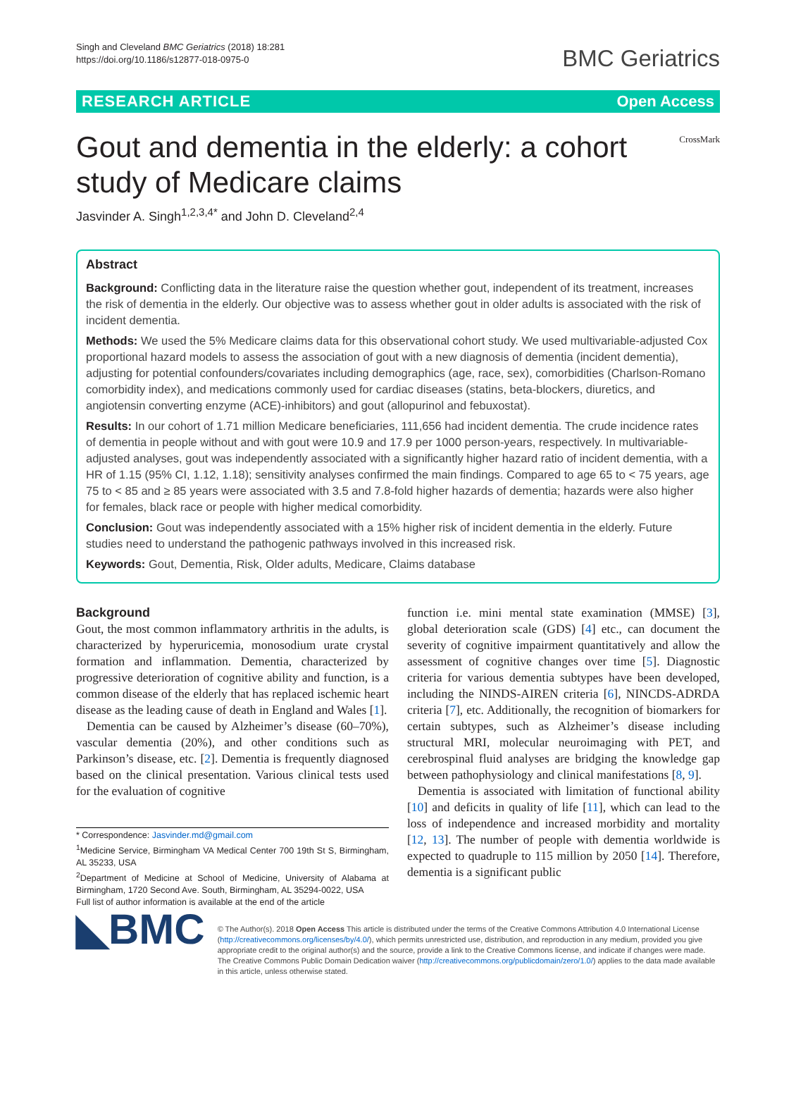Singh and Cleveland BMC Geriatrics (2018) 18:281
https://doi.org/10.1186/s12877-018-0975-0
BMC Geriatrics
RESEARCH ARTICLE Open Access
Gout and dementia in the elderly: a cohort study of Medicare claims
CrossMark
Jasvinder A. Singh<sup>1,2,3,4*</sup> and John D. Cleveland<sup>2,4</sup>
Abstract
Background: Conflicting data in the literature raise the question whether gout, independent of its treatment, increases the risk of dementia in the elderly. Our objective was to assess whether gout in older adults is associated with the risk of incident dementia.
Methods: We used the 5% Medicare claims data for this observational cohort study. We used multivariable-adjusted Cox proportional hazard models to assess the association of gout with a new diagnosis of dementia (incident dementia), adjusting for potential confounders/covariates including demographics (age, race, sex), comorbidities (Charlson-Romano comorbidity index), and medications commonly used for cardiac diseases (statins, beta-blockers, diuretics, and angiotensin converting enzyme (ACE)-inhibitors) and gout (allopurinol and febuxostat).
Results: In our cohort of 1.71 million Medicare beneficiaries, 111,656 had incident dementia. The crude incidence rates of dementia in people without and with gout were 10.9 and 17.9 per 1000 person-years, respectively. In multivariable-adjusted analyses, gout was independently associated with a significantly higher hazard ratio of incident dementia, with a HR of 1.15 (95% CI, 1.12, 1.18); sensitivity analyses confirmed the main findings. Compared to age 65 to < 75 years, age 75 to < 85 and ≥ 85 years were associated with 3.5 and 7.8-fold higher hazards of dementia; hazards were also higher for females, black race or people with higher medical comorbidity.
Conclusion: Gout was independently associated with a 15% higher risk of incident dementia in the elderly. Future studies need to understand the pathogenic pathways involved in this increased risk.
Keywords: Gout, Dementia, Risk, Older adults, Medicare, Claims database
Background
Gout, the most common inflammatory arthritis in the adults, is characterized by hyperuricemia, monosodium urate crystal formation and inflammation. Dementia, characterized by progressive deterioration of cognitive ability and function, is a common disease of the elderly that has replaced ischemic heart disease as the leading cause of death in England and Wales [1].
Dementia can be caused by Alzheimer’s disease (60–70%), vascular dementia (20%), and other conditions such as Parkinson’s disease, etc. [2]. Dementia is frequently diagnosed based on the clinical presentation. Various clinical tests used for the evaluation of cognitive
* Correspondence: Jasvinder.md@gmail.com
<sup>1</sup> Medicine Service, Birmingham VA Medical Center 700 19th St S, Birmingham, AL 35233, USA
<sup>2</sup> Department of Medicine at School of Medicine, University of Alabama at Birmingham, 1720 Second Ave. South, Birmingham, AL 35294-0022, USA
Full list of author information is available at the end of the article
function i.e. mini mental state examination (MMSE) [3], global deterioration scale (GDS) [4] etc., can document the severity of cognitive impairment quantitatively and allow the assessment of cognitive changes over time [5]. Diagnostic criteria for various dementia subtypes have been developed, including the NINDS-AIREN criteria [6], NINCDS-ADRDA criteria [7], etc. Additionally, the recognition of biomarkers for certain subtypes, such as Alzheimer’s disease including structural MRI, molecular neuroimaging with PET, and cerebrospinal fluid analyses are bridging the knowledge gap between pathophysiology and clinical manifestations [8, 9].
Dementia is associated with limitation of functional ability [10] and deficits in quality of life [11], which can lead to the loss of independence and increased morbidity and mortality [12, 13]. The number of people with dementia worldwide is expected to quadruple to 115 million by 2050 [14]. Therefore, dementia is a significant public
◣BMC
© The Author(s). 2018 Open Access This article is distributed under the terms of the Creative Commons Attribution 4.0 International License (http://creativecommons.org/licenses/by/4.0/), which permits unrestricted use, distribution, and reproduction in any medium, provided you give appropriate credit to the original author(s) and the source, provide a link to the Creative Commons license, and indicate if changes were made. The Creative Commons Public Domain Dedication waiver (http://creativecommons.org/publicdomain/zero/1.0/) applies to the data made available in this article, unless otherwise stated.